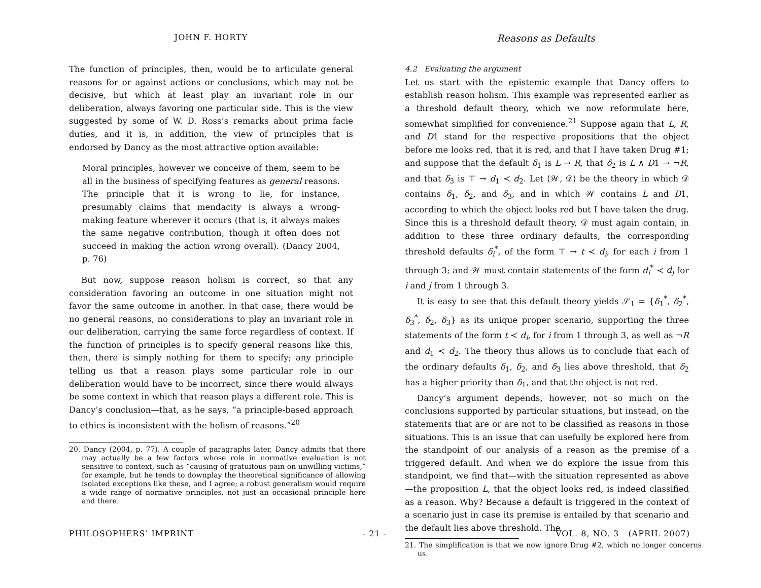JOHN F. HORTY Reasons as Defaults
The function of principles, then, would be to articulate general reasons for or against actions or conclusions, which may not be decisive, but which at least play an invariant role in our deliberation, always favoring one particular side. This is the view suggested by some of W. D. Ross’s remarks about prima facie duties, and it is, in addition, the view of principles that is endorsed by Dancy as the most attractive option available:
Moral principles, however we conceive of them, seem to be all in the business of specifying features as general reasons. The principle that it is wrong to lie, for instance, presumably claims that mendacity is always a wrong-making feature wherever it occurs (that is, it always makes the same negative contribution, though it often does not succeed in making the action wrong overall). (Dancy 2004, p. 76)
But now, suppose reason holism is correct, so that any consideration favoring an outcome in one situation might not favor the same outcome in another. In that case, there would be no general reasons, no considerations to play an invariant role in our deliberation, carrying the same force regardless of context. If the function of principles is to specify general reasons like this, then, there is simply nothing for them to specify; any principle telling us that a reason plays some particular role in our deliberation would have to be incorrect, since there would always be some context in which that reason plays a different role. This is Dancy’s conclusion—that, as he says, “a principle-based approach to ethics is inconsistent with the holism of reasons.”<sup>20</sup>
20. Dancy (2004, p. 77). A couple of paragraphs later, Dancy admits that there may actually be a few factors whose role in normative evaluation is not sensitive to context, such as “causing of gratuitous pain on unwilling victims,” for example, but he tends to downplay the theoretical significance of allowing isolated exceptions like these, and I agree; a robust generalism would require a wide range of normative principles, not just an occasional principle here and there.
4.2 Evaluating the argument
Let us start with the epistemic example that Dancy offers to establish reason holism. This example was represented earlier as a threshold default theory, which we now reformulate here, somewhat simplified for convenience.<sup>21</sup> Suppose again that L, R, and D1 stand for the respective propositions that the object before me looks red, that it is red, and that I have taken Drug #1; and suppose that the default δ<sub>1</sub> is L → R, that δ<sub>2</sub> is L ∧ D1 → ¬R, and that δ<sub>3</sub> is ⊤ → d<sub>1</sub> ≺ d<sub>2</sub>. Let ⟨𝒲, 𝒟⟩ be the theory in which 𝒟 contains δ<sub>1</sub>, δ<sub>2</sub>, and δ<sub>3</sub>, and in which 𝒲 contains L and D1, according to which the object looks red but I have taken the drug. Since this is a threshold default theory, 𝒟 must again contain, in addition to these three ordinary defaults, the corresponding threshold defaults δ<sub>i</sub><sup>*</sup>, of the form ⊤ → t ≺ d<sub>i</sub>, for each i from 1 through 3; and 𝒲 must contain statements of the form d<sub>i</sub><sup>*</sup> ≺ d<sub>j</sub> for i and j from 1 through 3.
It is easy to see that this default theory yields 𝒮<sub>1</sub> = {δ<sub>1</sub><sup>*</sup>, δ<sub>2</sub><sup>*</sup>, δ<sub>3</sub><sup>*</sup>, δ<sub>2</sub>, δ<sub>3</sub>} as its unique proper scenario, supporting the three statements of the form t ≺ d<sub>i</sub>, for i from 1 through 3, as well as ¬R and d<sub>1</sub> ≺ d<sub>2</sub>. The theory thus allows us to conclude that each of the ordinary defaults δ<sub>1</sub>, δ<sub>2</sub>, and δ<sub>3</sub> lies above threshold, that δ<sub>2</sub> has a higher priority than δ<sub>1</sub>, and that the object is not red.
Dancy’s argument depends, however, not so much on the conclusions supported by particular situations, but instead, on the statements that are or are not to be classified as reasons in those situations. This is an issue that can usefully be explored here from the standpoint of our analysis of a reason as the premise of a triggered default. And when we do explore the issue from this standpoint, we find that—with the situation represented as above—the proposition L, that the object looks red, is indeed classified as a reason. Why? Because a default is triggered in the context of a scenario just in case its premise is entailed by that scenario and the default lies above threshold. The
21. The simplification is that we now ignore Drug #2, which no longer concerns us.
PHILOSOPHERS’ IMPRINT - 21 - VOL. 8, NO. 3 (APRIL 2007)